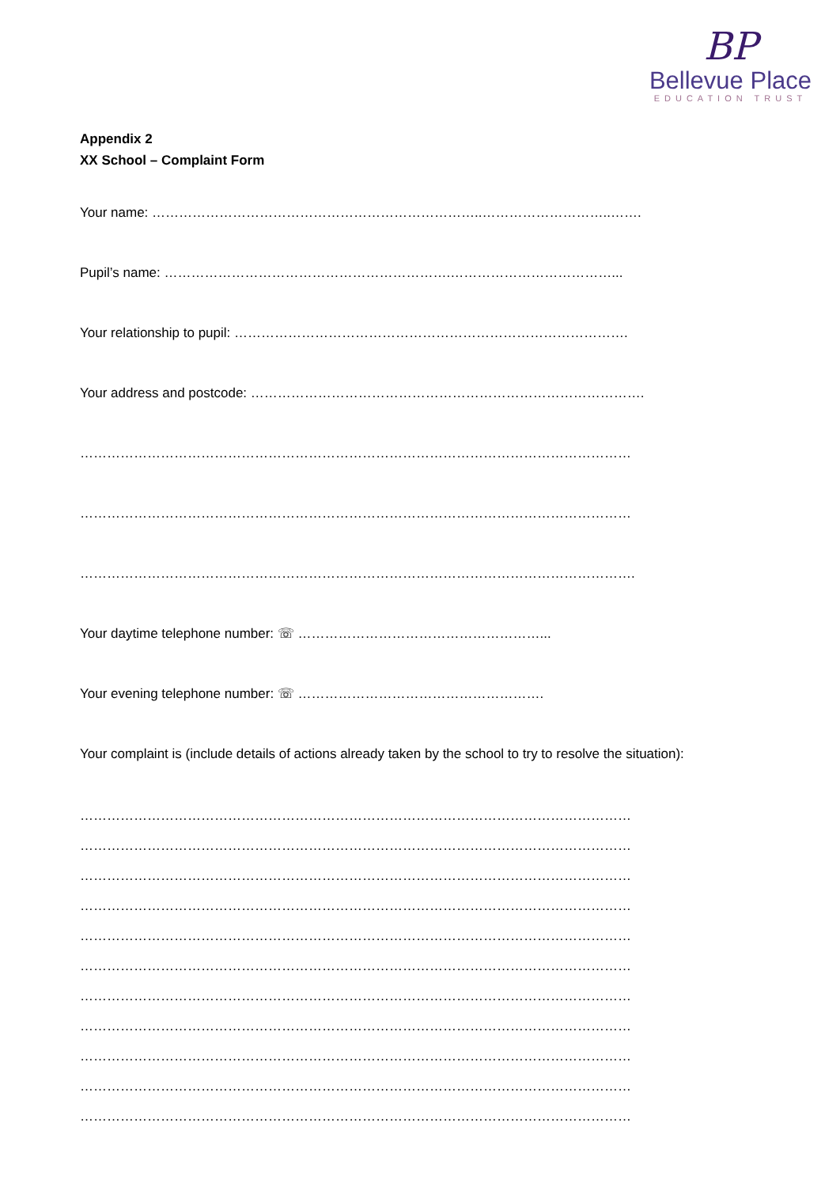BP
Bellevue Place
EDUCATION TRUST
Appendix 2
XX School – Complaint Form
Your name: ………………………………………………………………..………………………..…….
Pupil’s name: ……………………………………………………….………………………………...
Your relationship to pupil: …………………………………………………………………………….
Your address and postcode: …………………………………………………………………………….
……………………………………………………………………………………………………………
……………………………………………………………………………………………………………
…………………………………………………………………………………………………………….
Your daytime telephone number: ☏ ………………………………………………...
Your evening telephone number: ☏ ……………………………………………….
Your complaint is (include details of actions already taken by the school to try to resolve the situation):
……………………………………………………………………………………………………………
……………………………………………………………………………………………………………
……………………………………………………………………………………………………………
……………………………………………………………………………………………………………
……………………………………………………………………………………………………………
……………………………………………………………………………………………………………
……………………………………………………………………………………………………………
……………………………………………………………………………………………………………
……………………………………………………………………………………………………………
……………………………………………………………………………………………………………
……………………………………………………………………………………………………………